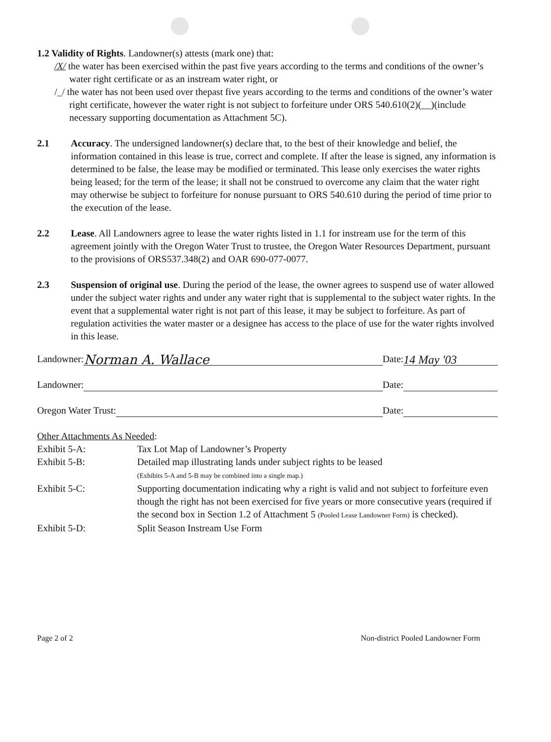1.2 Validity of Rights. Landowner(s) attests (mark one) that:
/X/ the water has been exercised within the past five years according to the terms and conditions of the owner’s water right certificate or as an instream water right, or
/_/ the water has not been used over thepast five years according to the terms and conditions of the owner’s water right certificate, however the water right is not subject to forfeiture under ORS 540.610(2)(__)(include necessary supporting documentation as Attachment 5C).
2.1 Accuracy. The undersigned landowner(s) declare that, to the best of their knowledge and belief, the information contained in this lease is true, correct and complete. If after the lease is signed, any information is determined to be false, the lease may be modified or terminated. This lease only exercises the water rights being leased; for the term of the lease; it shall not be construed to overcome any claim that the water right may otherwise be subject to forfeiture for nonuse pursuant to ORS 540.610 during the period of time prior to the execution of the lease.
2.2 Lease. All Landowners agree to lease the water rights listed in 1.1 for instream use for the term of this agreement jointly with the Oregon Water Trust to trustee, the Oregon Water Resources Department, pursuant to the provisions of ORS537.348(2) and OAR 690-077-0077.
2.3 Suspension of original use. During the period of the lease, the owner agrees to suspend use of water allowed under the subject water rights and under any water right that is supplemental to the subject water rights. In the event that a supplemental water right is not part of this lease, it may be subject to forfeiture. As part of regulation activities the water master or a designee has access to the place of use for the water rights involved in this lease.
Landowner:
Norman A. Wallace
Date:
14 May '03
Landowner:
Date:
Oregon Water Trust:
Date:
Other Attachments As Needed:
Exhibit 5-A: Tax Lot Map of Landowner’s Property
Exhibit 5-B: Detailed map illustrating lands under subject rights to be leased
(Exhibits 5-A and 5-B may be combined into a single map.)
Exhibit 5-C: Supporting documentation indicating why a right is valid and not subject to forfeiture even though the right has not been exercised for five years or more consecutive years (required if the second box in Section 1.2 of Attachment 5 (Pooled Lease Landowner Form) is checked).
Exhibit 5-D: Split Season Instream Use Form
Page 2 of 2 Non-district Pooled Landowner Form